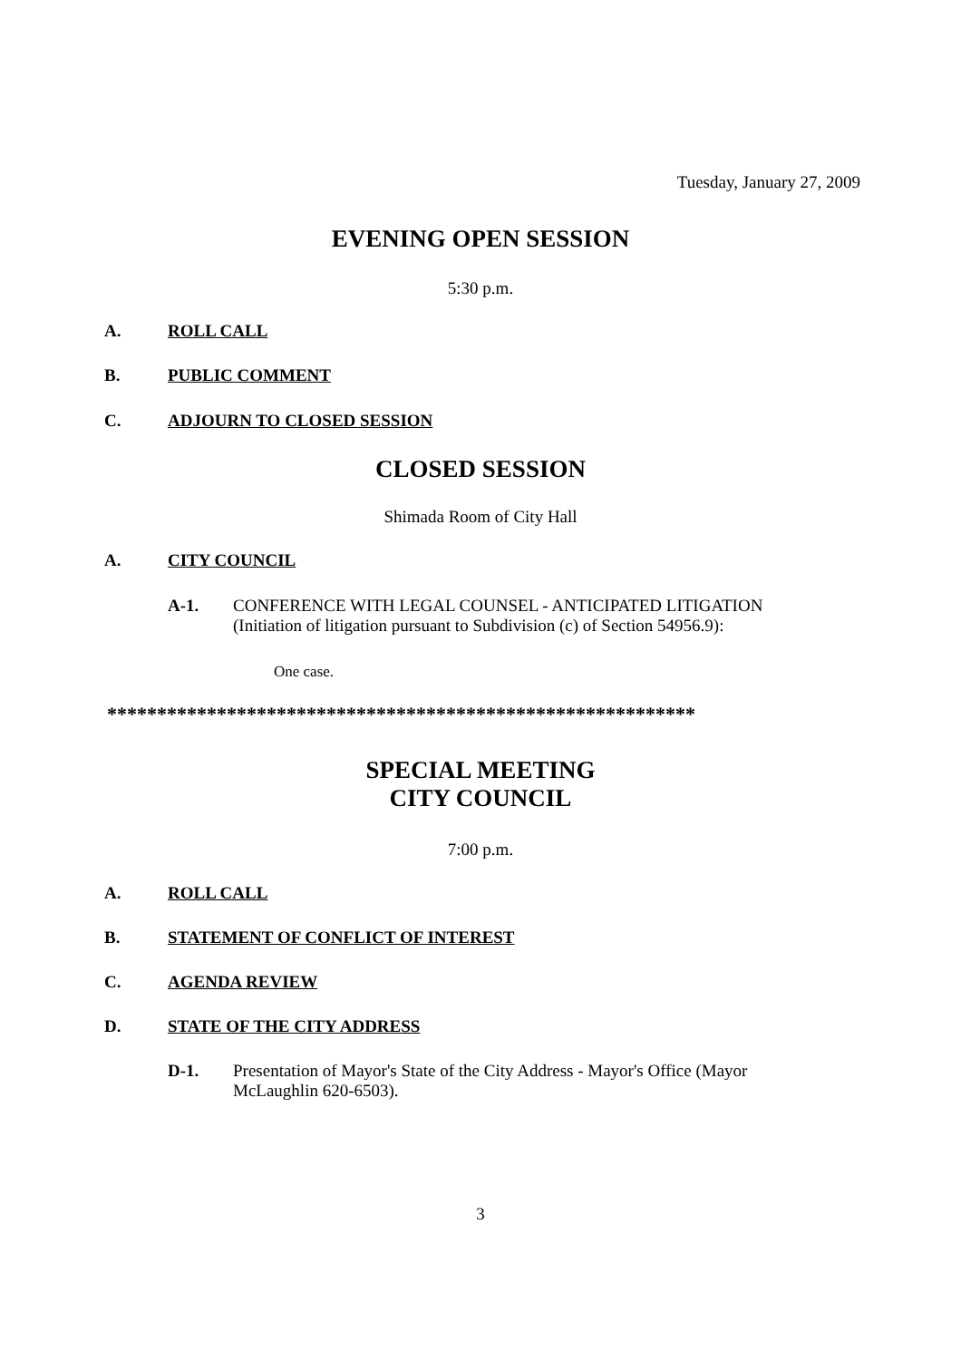Tuesday, January 27, 2009
EVENING OPEN SESSION
5:30 p.m.
A. ROLL CALL
B. PUBLIC COMMENT
C. ADJOURN TO CLOSED SESSION
CLOSED SESSION
Shimada Room of City Hall
A. CITY COUNCIL
A-1. CONFERENCE WITH LEGAL COUNSEL - ANTICIPATED LITIGATION (Initiation of litigation pursuant to Subdivision (c) of Section 54956.9):
One case.
***********************************************************
SPECIAL MEETING
CITY COUNCIL
7:00 p.m.
A. ROLL CALL
B. STATEMENT OF CONFLICT OF INTEREST
C. AGENDA REVIEW
D. STATE OF THE CITY ADDRESS
D-1. Presentation of Mayor's State of the City Address - Mayor's Office (Mayor McLaughlin 620-6503).
3